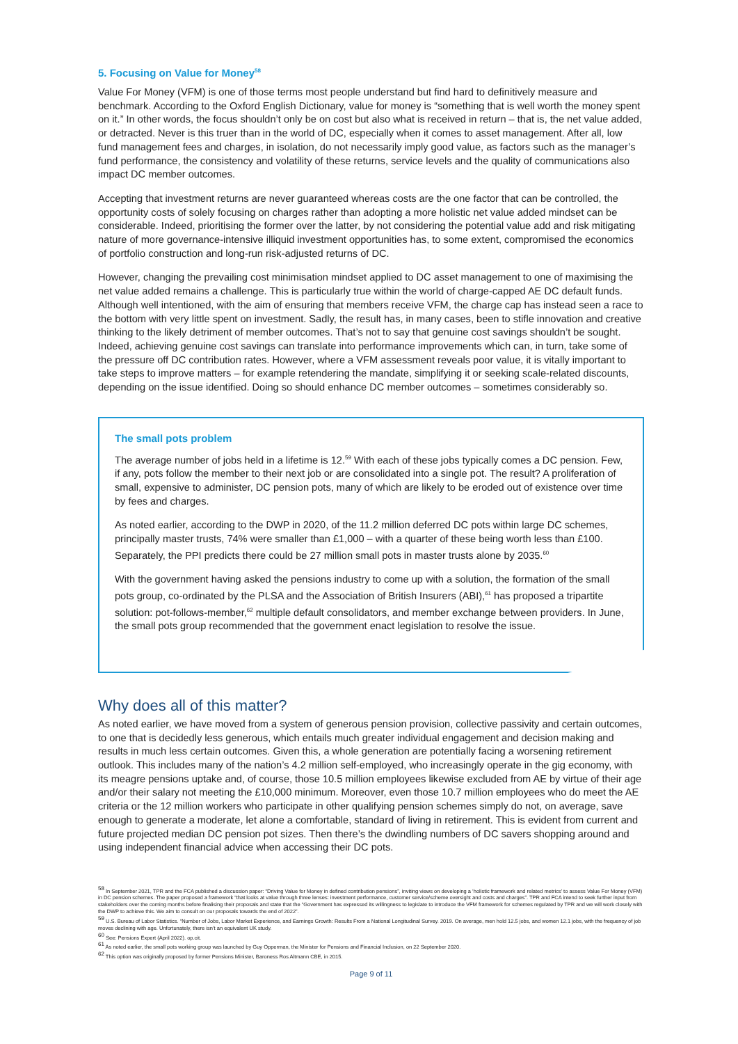5. Focusing on Value for Money<sup>58</sup>
Value For Money (VFM) is one of those terms most people understand but find hard to definitively measure and benchmark. According to the Oxford English Dictionary, value for money is “something that is well worth the money spent on it.” In other words, the focus shouldn’t only be on cost but also what is received in return – that is, the net value added, or detracted. Never is this truer than in the world of DC, especially when it comes to asset management. After all, low fund management fees and charges, in isolation, do not necessarily imply good value, as factors such as the manager’s fund performance, the consistency and volatility of these returns, service levels and the quality of communications also impact DC member outcomes.
Accepting that investment returns are never guaranteed whereas costs are the one factor that can be controlled, the opportunity costs of solely focusing on charges rather than adopting a more holistic net value added mindset can be considerable. Indeed, prioritising the former over the latter, by not considering the potential value add and risk mitigating nature of more governance-intensive illiquid investment opportunities has, to some extent, compromised the economics of portfolio construction and long-run risk-adjusted returns of DC.
However, changing the prevailing cost minimisation mindset applied to DC asset management to one of maximising the net value added remains a challenge. This is particularly true within the world of charge-capped AE DC default funds. Although well intentioned, with the aim of ensuring that members receive VFM, the charge cap has instead seen a race to the bottom with very little spent on investment. Sadly, the result has, in many cases, been to stifle innovation and creative thinking to the likely detriment of member outcomes. That’s not to say that genuine cost savings shouldn’t be sought. Indeed, achieving genuine cost savings can translate into performance improvements which can, in turn, take some of the pressure off DC contribution rates. However, where a VFM assessment reveals poor value, it is vitally important to take steps to improve matters – for example retendering the mandate, simplifying it or seeking scale-related discounts, depending on the issue identified. Doing so should enhance DC member outcomes – sometimes considerably so.
The small pots problem
The average number of jobs held in a lifetime is 12.<sup>59</sup> With each of these jobs typically comes a DC pension. Few, if any, pots follow the member to their next job or are consolidated into a single pot. The result? A proliferation of small, expensive to administer, DC pension pots, many of which are likely to be eroded out of existence over time by fees and charges.
As noted earlier, according to the DWP in 2020, of the 11.2 million deferred DC pots within large DC schemes, principally master trusts, 74% were smaller than £1,000 – with a quarter of these being worth less than £100. Separately, the PPI predicts there could be 27 million small pots in master trusts alone by 2035.<sup>60</sup>
With the government having asked the pensions industry to come up with a solution, the formation of the small pots group, co-ordinated by the PLSA and the Association of British Insurers (ABI),<sup>61</sup> has proposed a tripartite solution: pot-follows-member,<sup>62</sup> multiple default consolidators, and member exchange between providers. In June, the small pots group recommended that the government enact legislation to resolve the issue.
Why does all of this matter?
As noted earlier, we have moved from a system of generous pension provision, collective passivity and certain outcomes, to one that is decidedly less generous, which entails much greater individual engagement and decision making and results in much less certain outcomes. Given this, a whole generation are potentially facing a worsening retirement outlook. This includes many of the nation’s 4.2 million self-employed, who increasingly operate in the gig economy, with its meagre pensions uptake and, of course, those 10.5 million employees likewise excluded from AE by virtue of their age and/or their salary not meeting the £10,000 minimum. Moreover, even those 10.7 million employees who do meet the AE criteria or the 12 million workers who participate in other qualifying pension schemes simply do not, on average, save enough to generate a moderate, let alone a comfortable, standard of living in retirement. This is evident from current and future projected median DC pension pot sizes. Then there’s the dwindling numbers of DC savers shopping around and using independent financial advice when accessing their DC pots.
<sup>58</sup> In September 2021, TPR and the FCA published a discussion paper: “Driving Value for Money in defined contribution pensions”, inviting views on developing a ‘holistic framework and related metrics’ to assess Value For Money (VFM) in DC pension schemes. The paper proposed a framework “that looks at value through three lenses: investment performance, customer service/scheme oversight and costs and charges”. TPR and FCA intend to seek further input from stakeholders over the coming months before finalising their proposals and state that the “Government has expressed its willingness to legislate to introduce the VFM framework for schemes regulated by TPR and we will work closely with the DWP to achieve this. We aim to consult on our proposals towards the end of 2022”.
<sup>59</sup> U.S. Bureau of Labor Statistics. “Number of Jobs, Labor Market Experience, and Earnings Growth: Results From a National Longitudinal Survey. 2019. On average, men hold 12.5 jobs, and women 12.1 jobs, with the frequency of job moves declining with age. Unfortunately, there isn’t an equivalent UK study.
<sup>60</sup> See: Pensions Expert (April 2022). op.cit.
<sup>61</sup> As noted earlier, the small pots working group was launched by Guy Opperman, the Minister for Pensions and Financial Inclusion, on 22 September 2020.
<sup>62</sup> This option was originally proposed by former Pensions Minister, Baroness Ros Altmann CBE, in 2015.
Page 9 of 11